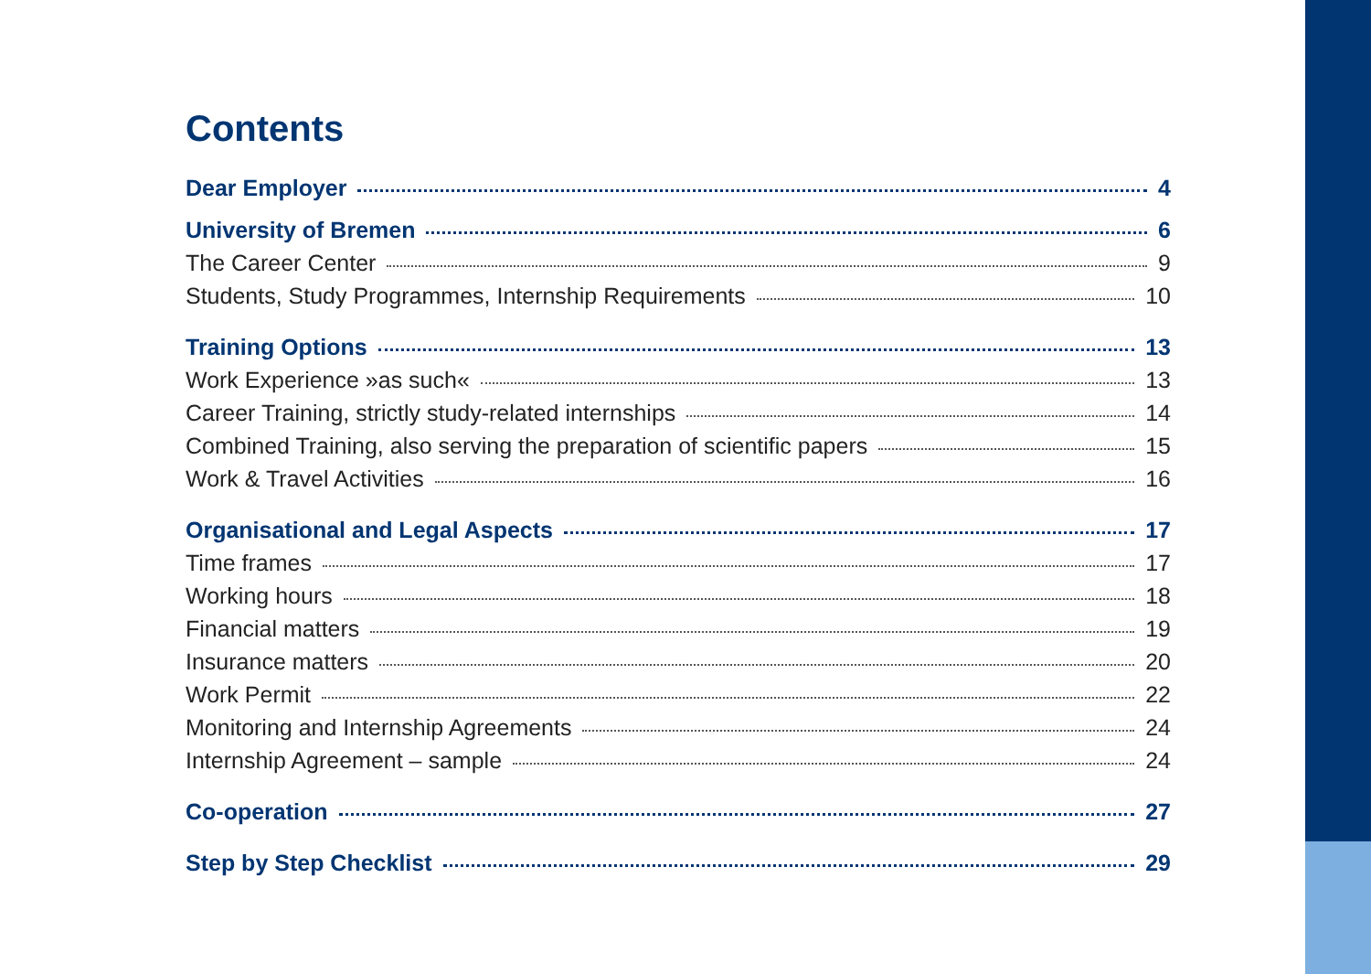Contents
Dear Employer 4
University of Bremen 6
The Career Center 9
Students, Study Programmes, Internship Requirements 10
Training Options 13
Work Experience »as such« 13
Career Training, strictly study-related internships 14
Combined Training, also serving the preparation of scientific papers 15
Work & Travel Activities 16
Organisational and Legal Aspects 17
Time frames 17
Working hours 18
Financial matters 19
Insurance matters 20
Work Permit 22
Monitoring and Internship Agreements 24
Internship Agreement – sample 24
Co-operation 27
Step by Step Checklist 29